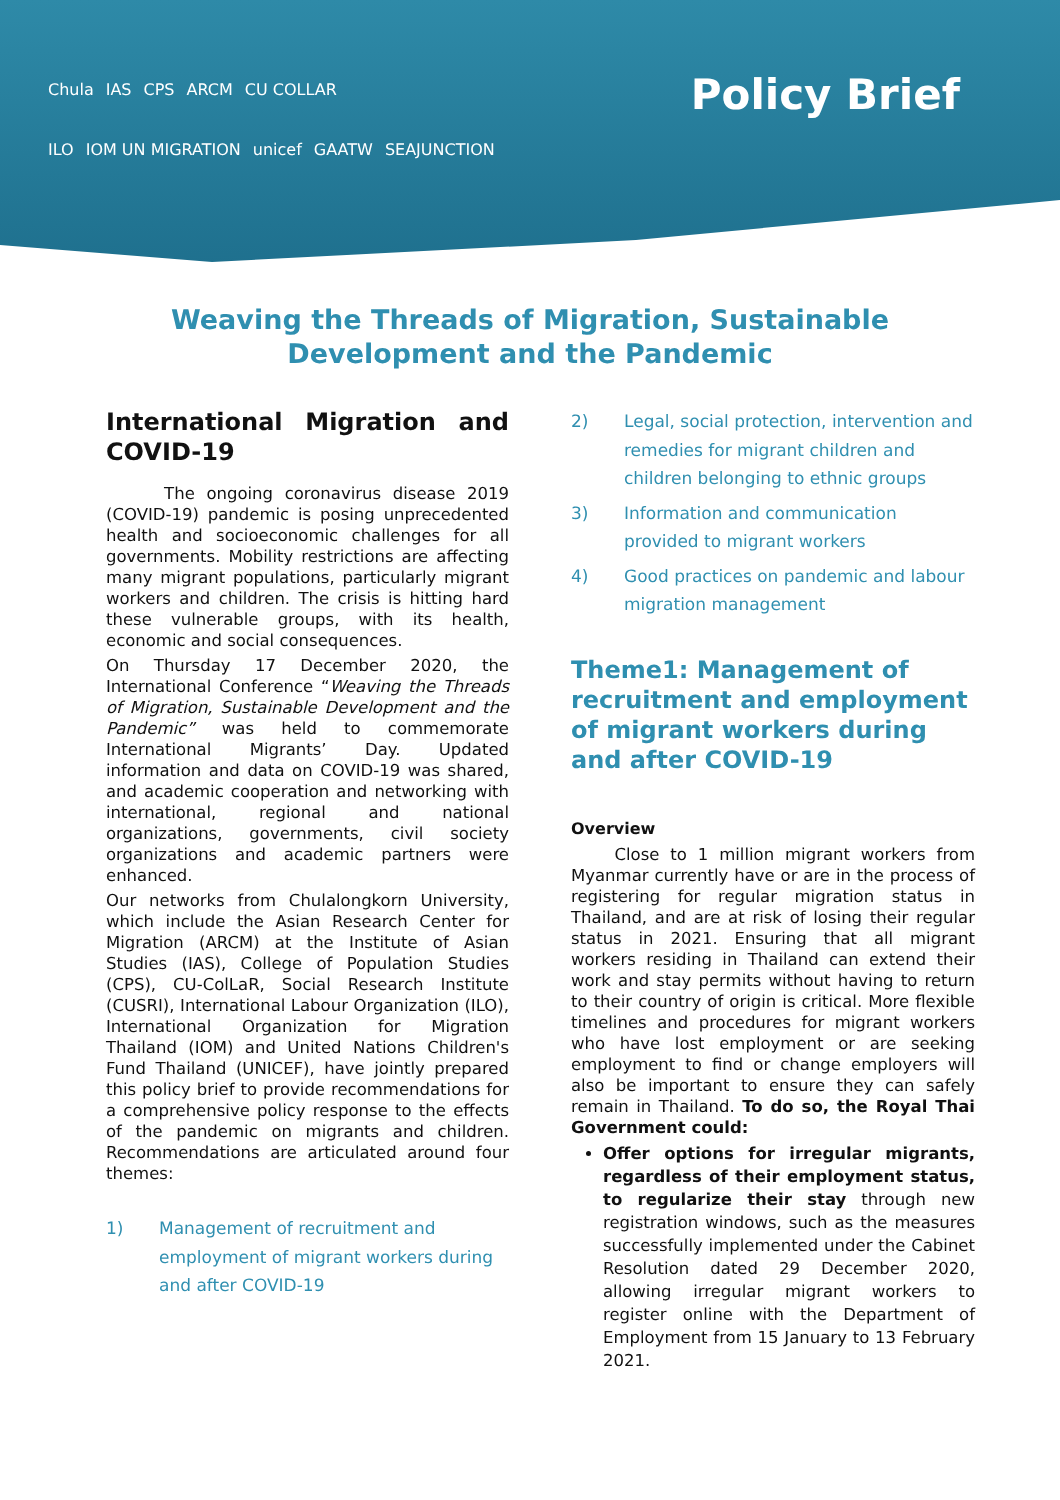Chula IAS CPS ARCM CU COLLAR
ILO IOM UN MIGRATION unicef GAATW SEAJUNCTION
Policy Brief
Weaving the Threads of Migration, Sustainable Development and the Pandemic
International Migration and COVID-19
The ongoing coronavirus disease 2019 (COVID-19) pandemic is posing unprecedented health and socioeconomic challenges for all governments. Mobility restrictions are affecting many migrant populations, particularly migrant workers and children. The crisis is hitting hard these vulnerable groups, with its health, economic and social consequences.
On Thursday 17 December 2020, the International Conference “Weaving the Threads of Migration, Sustainable Development and the Pandemic” was held to commemorate International Migrants’ Day. Updated information and data on COVID-19 was shared, and academic cooperation and networking with international, regional and national organizations, governments, civil society organizations and academic partners were enhanced.
Our networks from Chulalongkorn University, which include the Asian Research Center for Migration (ARCM) at the Institute of Asian Studies (IAS), College of Population Studies (CPS), CU-ColLaR, Social Research Institute (CUSRI), International Labour Organization (ILO), International Organization for Migration Thailand (IOM) and United Nations Children's Fund Thailand (UNICEF), have jointly prepared this policy brief to provide recommendations for a comprehensive policy response to the effects of the pandemic on migrants and children. Recommendations are articulated around four themes:
1) Management of recruitment and employment of migrant workers during and after COVID-19
2) Legal, social protection, intervention and remedies for migrant children and children belonging to ethnic groups
3) Information and communication provided to migrant workers
4) Good practices on pandemic and labour migration management
Theme1: Management of recruitment and employment of migrant workers during and after COVID-19
Overview
Close to 1 million migrant workers from Myanmar currently have or are in the process of registering for regular migration status in Thailand, and are at risk of losing their regular status in 2021. Ensuring that all migrant workers residing in Thailand can extend their work and stay permits without having to return to their country of origin is critical. More flexible timelines and procedures for migrant workers who have lost employment or are seeking employment to find or change employers will also be important to ensure they can safely remain in Thailand. To do so, the Royal Thai Government could:
Offer options for irregular migrants, regardless of their employment status, to regularize their stay through new registration windows, such as the measures successfully implemented under the Cabinet Resolution dated 29 December 2020, allowing irregular migrant workers to register online with the Department of Employment from 15 January to 13 February 2021.